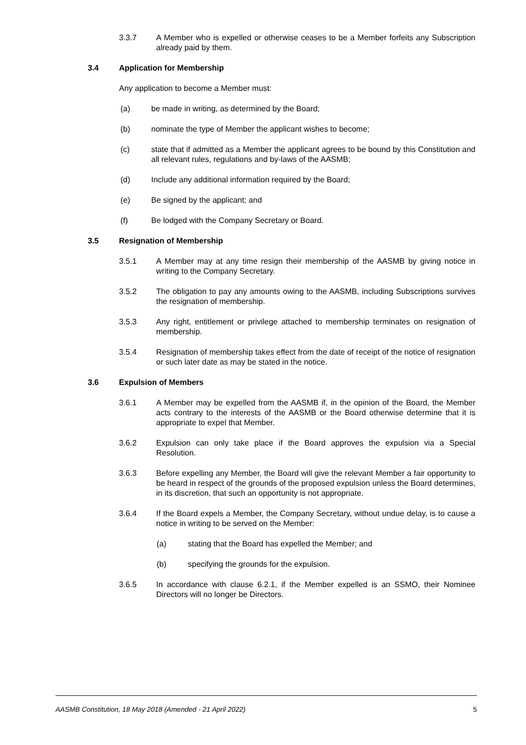3.3.7 A Member who is expelled or otherwise ceases to be a Member forfeits any Subscription already paid by them.
3.4 Application for Membership
Any application to become a Member must:
(a) be made in writing, as determined by the Board;
(b) nominate the type of Member the applicant wishes to become;
(c) state that if admitted as a Member the applicant agrees to be bound by this Constitution and all relevant rules, regulations and by-laws of the AASMB;
(d) Include any additional information required by the Board;
(e) Be signed by the applicant; and
(f) Be lodged with the Company Secretary or Board.
3.5 Resignation of Membership
3.5.1 A Member may at any time resign their membership of the AASMB by giving notice in writing to the Company Secretary.
3.5.2 The obligation to pay any amounts owing to the AASMB, including Subscriptions survives the resignation of membership.
3.5.3 Any right, entitlement or privilege attached to membership terminates on resignation of membership.
3.5.4 Resignation of membership takes effect from the date of receipt of the notice of resignation or such later date as may be stated in the notice.
3.6 Expulsion of Members
3.6.1 A Member may be expelled from the AASMB if, in the opinion of the Board, the Member acts contrary to the interests of the AASMB or the Board otherwise determine that it is appropriate to expel that Member.
3.6.2 Expulsion can only take place if the Board approves the expulsion via a Special Resolution.
3.6.3 Before expelling any Member, the Board will give the relevant Member a fair opportunity to be heard in respect of the grounds of the proposed expulsion unless the Board determines, in its discretion, that such an opportunity is not appropriate.
3.6.4 If the Board expels a Member, the Company Secretary, without undue delay, is to cause a notice in writing to be served on the Member:
(a) stating that the Board has expelled the Member; and
(b) specifying the grounds for the expulsion.
3.6.5 In accordance with clause 6.2.1, if the Member expelled is an SSMO, their Nominee Directors will no longer be Directors.
AASMB Constitution, 18 May 2018 (Amended - 21 April 2022) 5